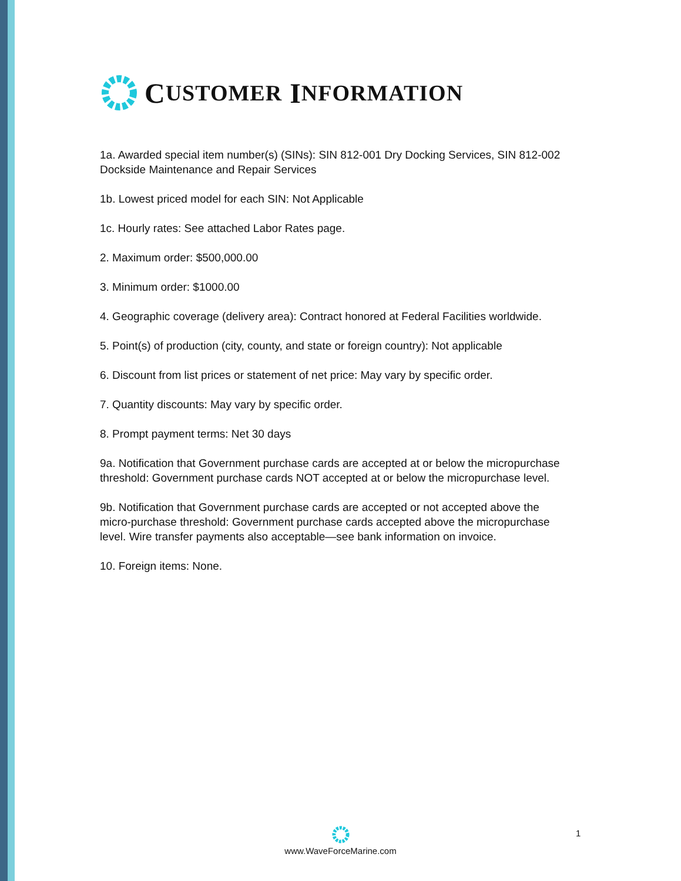C USTOMER I NFORMATION
1a. Awarded special item number(s) (SINs): SIN 812-001 Dry Docking Services, SIN 812-002 Dockside Maintenance and Repair Services
1b. Lowest priced model for each SIN: Not Applicable
1c. Hourly rates: See attached Labor Rates page.
2. Maximum order: $500,000.00
3. Minimum order: $1000.00
4. Geographic coverage (delivery area): Contract honored at Federal Facilities worldwide.
5. Point(s) of production (city, county, and state or foreign country): Not applicable
6. Discount from list prices or statement of net price: May vary by specific order.
7. Quantity discounts: May vary by specific order.
8. Prompt payment terms: Net 30 days
9a. Notification that Government purchase cards are accepted at or below the micropurchase threshold: Government purchase cards NOT accepted at or below the micropurchase level.
9b. Notification that Government purchase cards are accepted or not accepted above the micro-purchase threshold: Government purchase cards accepted above the micropurchase level. Wire transfer payments also acceptable—see bank information on invoice.
10. Foreign items: None.
www.WaveForceMarine.com
1